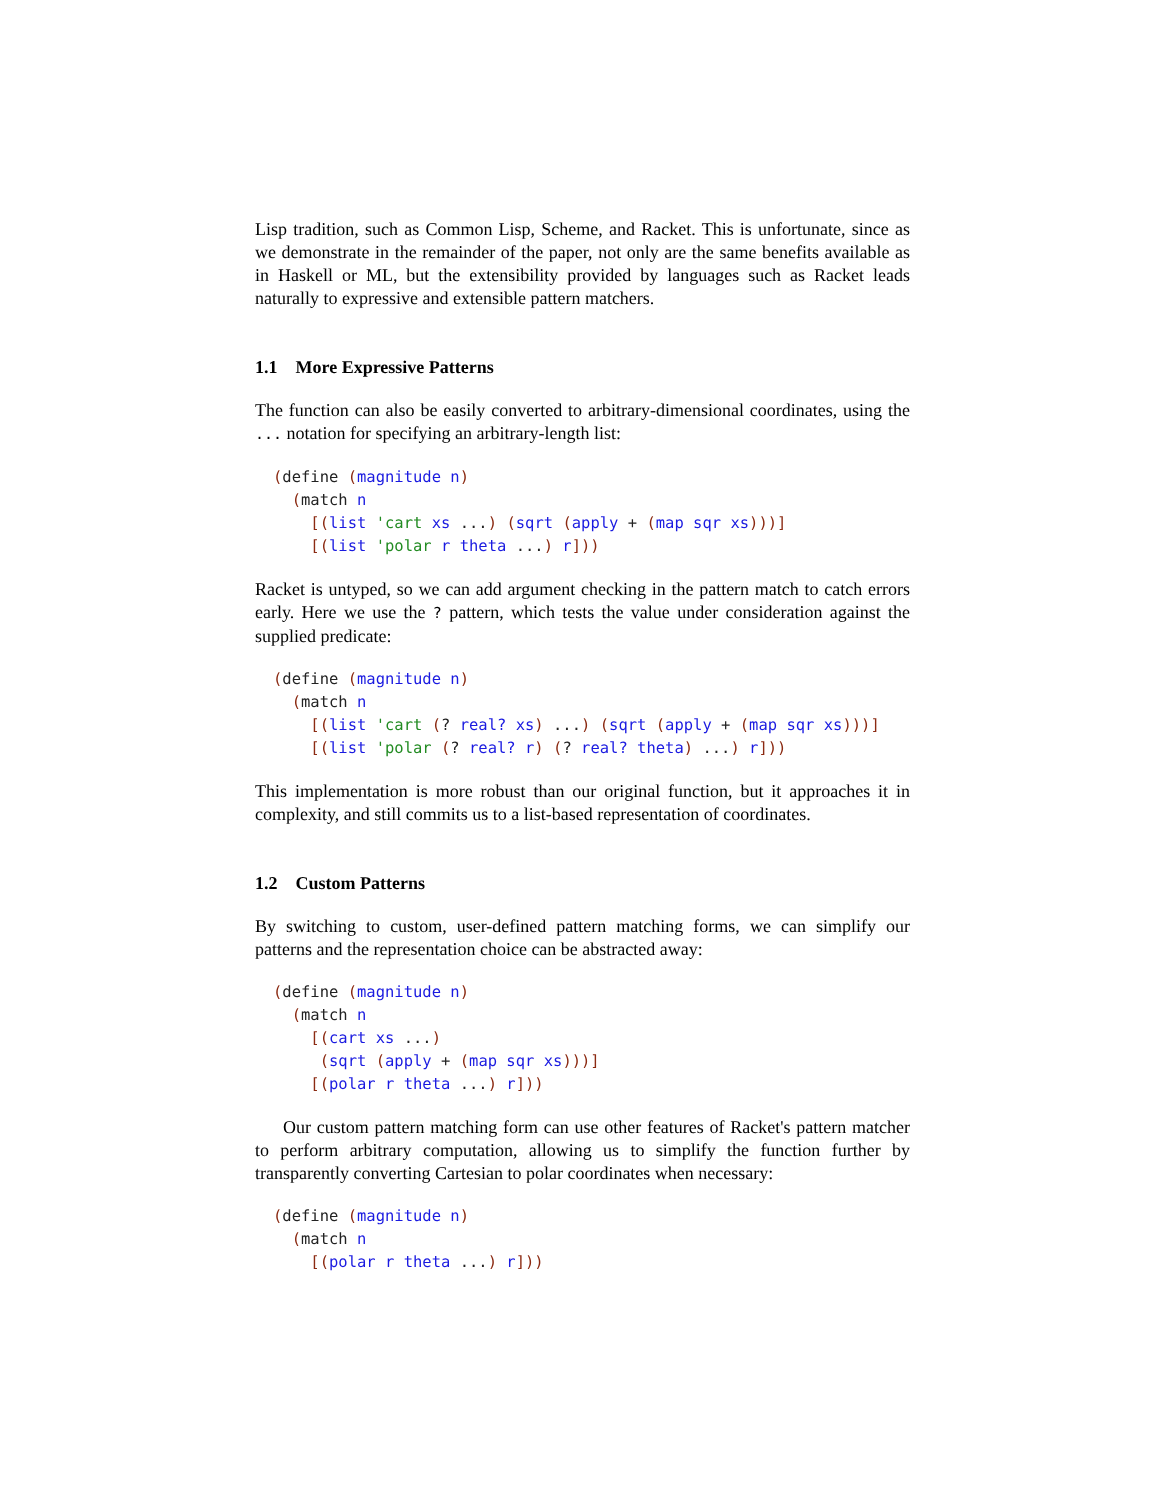Lisp tradition, such as Common Lisp, Scheme, and Racket. This is unfortunate, since as we demonstrate in the remainder of the paper, not only are the same benefits available as in Haskell or ML, but the extensibility provided by languages such as Racket leads naturally to expressive and extensible pattern matchers.
1.1 More Expressive Patterns
The function can also be easily converted to arbitrary-dimensional coordinates, using the ... notation for specifying an arbitrary-length list:
(define (magnitude n)
  (match n
    [(list 'cart xs ...) (sqrt (apply + (map sqr xs)))]
    [(list 'polar r theta ...) r]))
Racket is untyped, so we can add argument checking in the pattern match to catch errors early. Here we use the ? pattern, which tests the value under consideration against the supplied predicate:
(define (magnitude n)
  (match n
    [(list 'cart (? real? xs) ...) (sqrt (apply + (map sqr xs)))]
    [(list 'polar (? real? r) (? real? theta) ...) r]))
This implementation is more robust than our original function, but it approaches it in complexity, and still commits us to a list-based representation of coordinates.
1.2 Custom Patterns
By switching to custom, user-defined pattern matching forms, we can simplify our patterns and the representation choice can be abstracted away:
(define (magnitude n)
  (match n
    [(cart xs ...)
     (sqrt (apply + (map sqr xs)))]
    [(polar r theta ...) r]))
Our custom pattern matching form can use other features of Racket's pattern matcher to perform arbitrary computation, allowing us to simplify the function further by transparently converting Cartesian to polar coordinates when necessary:
(define (magnitude n)
  (match n
    [(polar r theta ...) r]))